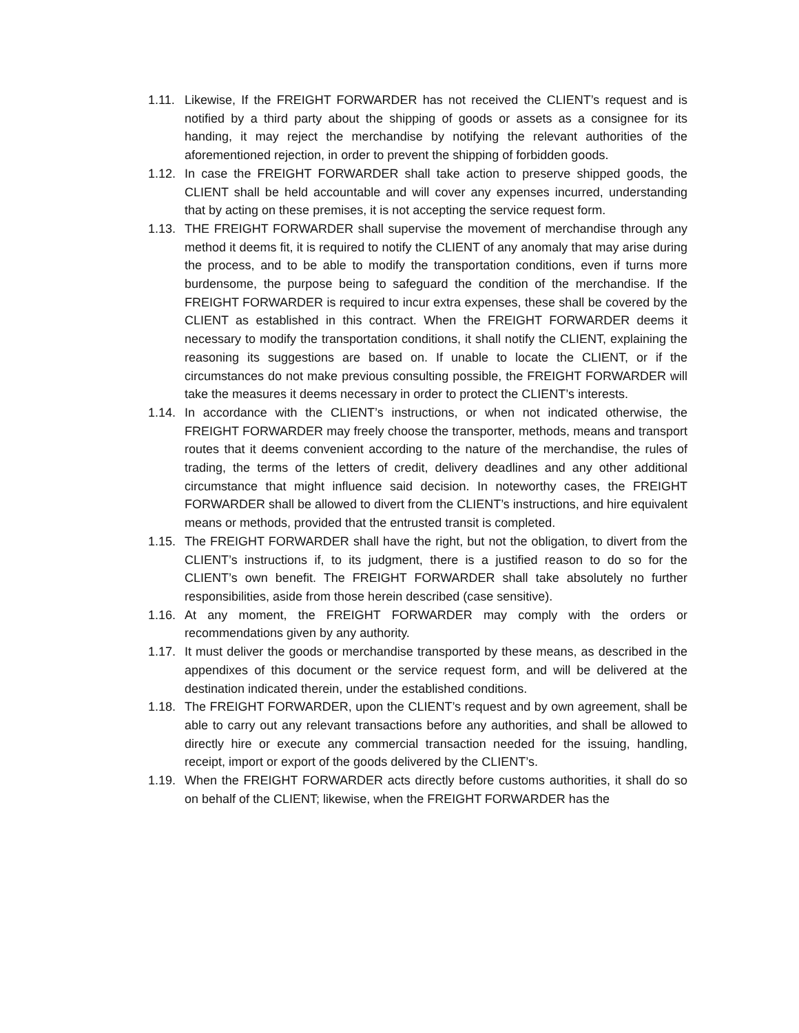1.11.
Likewise, If the FREIGHT FORWARDER has not received the CLIENT’s request and is notified by a third party about the shipping of goods or assets as a consignee for its handing, it may reject the merchandise by notifying the relevant authorities of the aforementioned rejection, in order to prevent the shipping of forbidden goods.
1.12.
In case the FREIGHT FORWARDER shall take action to preserve shipped goods, the CLIENT shall be held accountable and will cover any expenses incurred, understanding that by acting on these premises, it is not accepting the service request form.
1.13.
THE FREIGHT FORWARDER shall supervise the movement of merchandise through any method it deems fit, it is required to notify the CLIENT of any anomaly that may arise during the process, and to be able to modify the transportation conditions, even if turns more burdensome, the purpose being to safeguard the condition of the merchandise. If the FREIGHT FORWARDER is required to incur extra expenses, these shall be covered by the CLIENT as established in this contract. When the FREIGHT FORWARDER deems it necessary to modify the transportation conditions, it shall notify the CLIENT, explaining the reasoning its suggestions are based on. If unable to locate the CLIENT, or if the circumstances do not make previous consulting possible, the FREIGHT FORWARDER will take the measures it deems necessary in order to protect the CLIENT’s interests.
1.14.
In accordance with the CLIENT’s instructions, or when not indicated otherwise, the FREIGHT FORWARDER may freely choose the transporter, methods, means and transport routes that it deems convenient according to the nature of the merchandise, the rules of trading, the terms of the letters of credit, delivery deadlines and any other additional circumstance that might influence said decision. In noteworthy cases, the FREIGHT FORWARDER shall be allowed to divert from the CLIENT’s instructions, and hire equivalent means or methods, provided that the entrusted transit is completed.
1.15.
The FREIGHT FORWARDER shall have the right, but not the obligation, to divert from the CLIENT’s instructions if, to its judgment, there is a justified reason to do so for the CLIENT’s own benefit. The FREIGHT FORWARDER shall take absolutely no further responsibilities, aside from those herein described (case sensitive).
1.16.
At any moment, the FREIGHT FORWARDER may comply with the orders or recommendations given by any authority.
1.17.
It must deliver the goods or merchandise transported by these means, as described in the appendixes of this document or the service request form, and will be delivered at the destination indicated therein, under the established conditions.
1.18.
The FREIGHT FORWARDER, upon the CLIENT’s request and by own agreement, shall be able to carry out any relevant transactions before any authorities, and shall be allowed to directly hire or execute any commercial transaction needed for the issuing, handling, receipt, import or export of the goods delivered by the CLIENT’s.
1.19.
When the FREIGHT FORWARDER acts directly before customs authorities, it shall do so on behalf of the CLIENT; likewise, when the FREIGHT FORWARDER has the